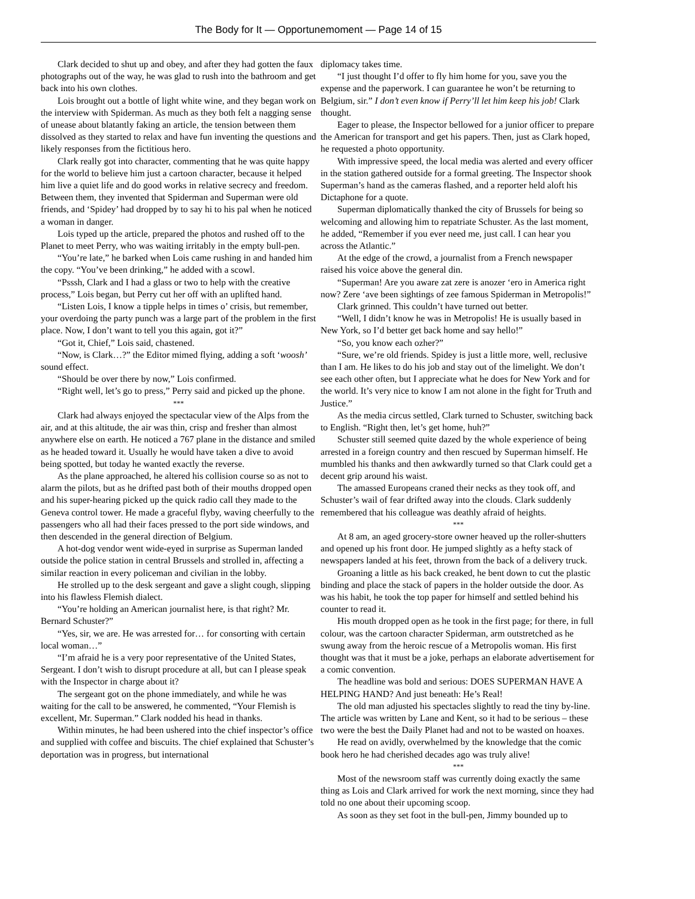The Body for It — Opportunemoment — Page 14 of 15
Clark decided to shut up and obey, and after they had gotten the faux photographs out of the way, he was glad to rush into the bathroom and get back into his own clothes.
Lois brought out a bottle of light white wine, and they began work on the interview with Spiderman. As much as they both felt a nagging sense of unease about blatantly faking an article, the tension between them dissolved as they started to relax and have fun inventing the questions and likely responses from the fictitious hero.
Clark really got into character, commenting that he was quite happy for the world to believe him just a cartoon character, because it helped him live a quiet life and do good works in relative secrecy and freedom. Between them, they invented that Spiderman and Superman were old friends, and ‘Spidey’ had dropped by to say hi to his pal when he noticed a woman in danger.
Lois typed up the article, prepared the photos and rushed off to the Planet to meet Perry, who was waiting irritably in the empty bull-pen.
“You’re late,” he barked when Lois came rushing in and handed him the copy. “You’ve been drinking,” he added with a scowl.
“Psssh, Clark and I had a glass or two to help with the creative process,” Lois began, but Perry cut her off with an uplifted hand.
“Listen Lois, I know a tipple helps in times o’ crisis, but remember, your overdoing the party punch was a large part of the problem in the first place. Now, I don’t want to tell you this again, got it?”
“Got it, Chief,” Lois said, chastened.
“Now, is Clark…?” the Editor mimed flying, adding a soft ‘woosh’ sound effect.
“Should be over there by now,” Lois confirmed.
“Right well, let’s go to press,” Perry said and picked up the phone.
***
Clark had always enjoyed the spectacular view of the Alps from the air, and at this altitude, the air was thin, crisp and fresher than almost anywhere else on earth. He noticed a 767 plane in the distance and smiled as he headed toward it. Usually he would have taken a dive to avoid being spotted, but today he wanted exactly the reverse.
As the plane approached, he altered his collision course so as not to alarm the pilots, but as he drifted past both of their mouths dropped open and his super-hearing picked up the quick radio call they made to the Geneva control tower. He made a graceful flyby, waving cheerfully to the passengers who all had their faces pressed to the port side windows, and then descended in the general direction of Belgium.
A hot-dog vendor went wide-eyed in surprise as Superman landed outside the police station in central Brussels and strolled in, affecting a similar reaction in every policeman and civilian in the lobby.
He strolled up to the desk sergeant and gave a slight cough, slipping into his flawless Flemish dialect.
“You’re holding an American journalist here, is that right? Mr. Bernard Schuster?”
“Yes, sir, we are. He was arrested for… for consorting with certain local woman…”
“I’m afraid he is a very poor representative of the United States, Sergeant. I don’t wish to disrupt procedure at all, but can I please speak with the Inspector in charge about it?
The sergeant got on the phone immediately, and while he was waiting for the call to be answered, he commented, “Your Flemish is excellent, Mr. Superman.” Clark nodded his head in thanks.
Within minutes, he had been ushered into the chief inspector’s office and supplied with coffee and biscuits. The chief explained that Schuster’s deportation was in progress, but international
diplomacy takes time.
“I just thought I’d offer to fly him home for you, save you the expense and the paperwork. I can guarantee he won’t be returning to Belgium, sir.” I don’t even know if Perry’ll let him keep his job! Clark thought.
Eager to please, the Inspector bellowed for a junior officer to prepare the American for transport and get his papers. Then, just as Clark hoped, he requested a photo opportunity.
With impressive speed, the local media was alerted and every officer in the station gathered outside for a formal greeting. The Inspector shook Superman’s hand as the cameras flashed, and a reporter held aloft his Dictaphone for a quote.
Superman diplomatically thanked the city of Brussels for being so welcoming and allowing him to repatriate Schuster. As the last moment, he added, “Remember if you ever need me, just call. I can hear you across the Atlantic.”
At the edge of the crowd, a journalist from a French newspaper raised his voice above the general din.
“Superman! Are you aware zat zere is anozer ‘ero in America right now? Zere ‘ave been sightings of zee famous Spiderman in Metropolis!”
Clark grinned. This couldn’t have turned out better.
“Well, I didn’t know he was in Metropolis! He is usually based in New York, so I’d better get back home and say hello!”
“So, you know each ozher?”
“Sure, we’re old friends. Spidey is just a little more, well, reclusive than I am. He likes to do his job and stay out of the limelight. We don’t see each other often, but I appreciate what he does for New York and for the world. It’s very nice to know I am not alone in the fight for Truth and Justice.”
As the media circus settled, Clark turned to Schuster, switching back to English. “Right then, let’s get home, huh?”
Schuster still seemed quite dazed by the whole experience of being arrested in a foreign country and then rescued by Superman himself. He mumbled his thanks and then awkwardly turned so that Clark could get a decent grip around his waist.
The amassed Europeans craned their necks as they took off, and Schuster’s wail of fear drifted away into the clouds. Clark suddenly remembered that his colleague was deathly afraid of heights.
***
At 8 am, an aged grocery-store owner heaved up the roller-shutters and opened up his front door. He jumped slightly as a hefty stack of newspapers landed at his feet, thrown from the back of a delivery truck.
Groaning a little as his back creaked, he bent down to cut the plastic binding and place the stack of papers in the holder outside the door. As was his habit, he took the top paper for himself and settled behind his counter to read it.
His mouth dropped open as he took in the first page; for there, in full colour, was the cartoon character Spiderman, arm outstretched as he swung away from the heroic rescue of a Metropolis woman. His first thought was that it must be a joke, perhaps an elaborate advertisement for a comic convention.
The headline was bold and serious: DOES SUPERMAN HAVE A HELPING HAND? And just beneath: He’s Real!
The old man adjusted his spectacles slightly to read the tiny by-line. The article was written by Lane and Kent, so it had to be serious – these two were the best the Daily Planet had and not to be wasted on hoaxes.
He read on avidly, overwhelmed by the knowledge that the comic book hero he had cherished decades ago was truly alive!
***
Most of the newsroom staff was currently doing exactly the same thing as Lois and Clark arrived for work the next morning, since they had told no one about their upcoming scoop.
As soon as they set foot in the bull-pen, Jimmy bounded up to